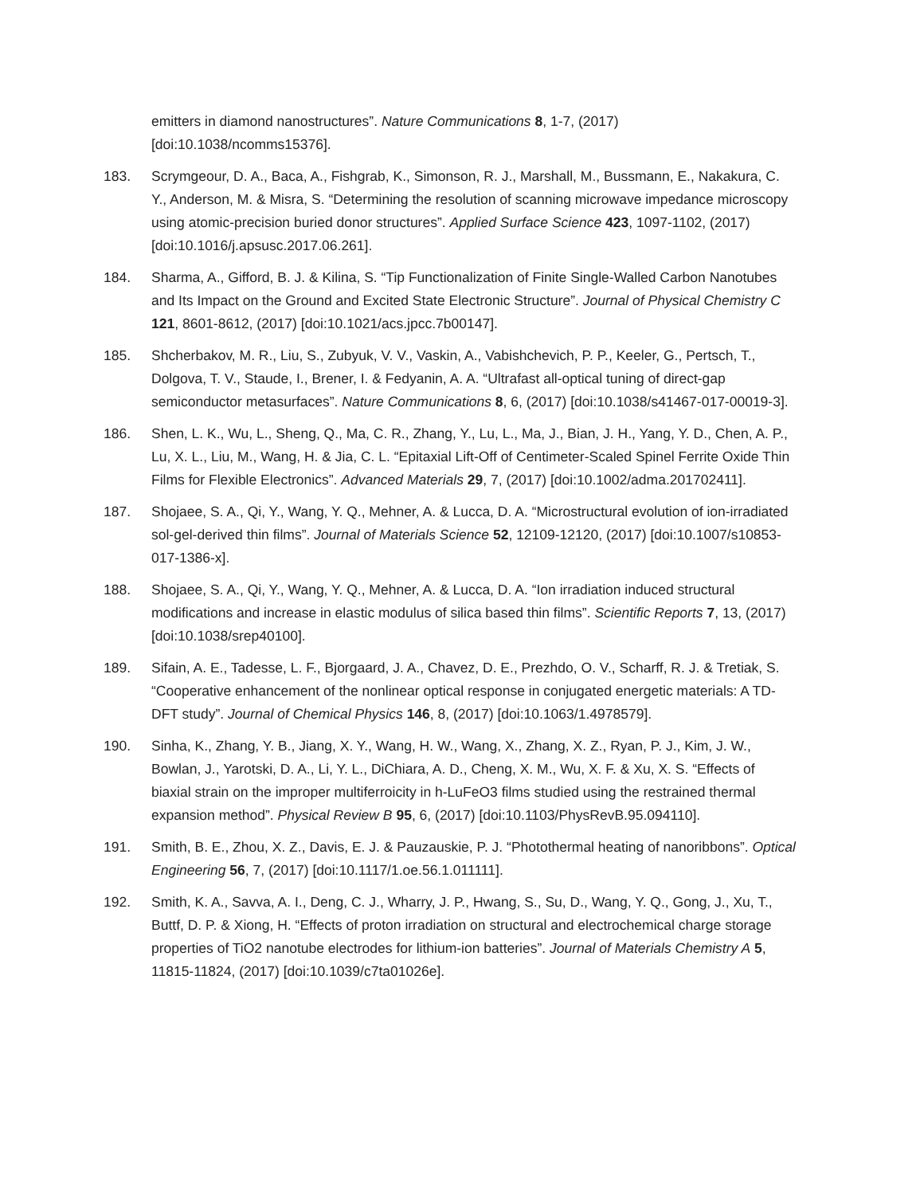emitters in diamond nanostructures”. Nature Communications 8, 1-7, (2017) [doi:10.1038/ncomms15376].
183. Scrymgeour, D. A., Baca, A., Fishgrab, K., Simonson, R. J., Marshall, M., Bussmann, E., Nakakura, C. Y., Anderson, M. & Misra, S. “Determining the resolution of scanning microwave impedance microscopy using atomic-precision buried donor structures”. Applied Surface Science 423, 1097-1102, (2017) [doi:10.1016/j.apsusc.2017.06.261].
184. Sharma, A., Gifford, B. J. & Kilina, S. “Tip Functionalization of Finite Single-Walled Carbon Nanotubes and Its Impact on the Ground and Excited State Electronic Structure”. Journal of Physical Chemistry C 121, 8601-8612, (2017) [doi:10.1021/acs.jpcc.7b00147].
185. Shcherbakov, M. R., Liu, S., Zubyuk, V. V., Vaskin, A., Vabishchevich, P. P., Keeler, G., Pertsch, T., Dolgova, T. V., Staude, I., Brener, I. & Fedyanin, A. A. “Ultrafast all-optical tuning of direct-gap semiconductor metasurfaces”. Nature Communications 8, 6, (2017) [doi:10.1038/s41467-017-00019-3].
186. Shen, L. K., Wu, L., Sheng, Q., Ma, C. R., Zhang, Y., Lu, L., Ma, J., Bian, J. H., Yang, Y. D., Chen, A. P., Lu, X. L., Liu, M., Wang, H. & Jia, C. L. “Epitaxial Lift-Off of Centimeter-Scaled Spinel Ferrite Oxide Thin Films for Flexible Electronics”. Advanced Materials 29, 7, (2017) [doi:10.1002/adma.201702411].
187. Shojaee, S. A., Qi, Y., Wang, Y. Q., Mehner, A. & Lucca, D. A. “Microstructural evolution of ion-irradiated sol-gel-derived thin films”. Journal of Materials Science 52, 12109-12120, (2017) [doi:10.1007/s10853-017-1386-x].
188. Shojaee, S. A., Qi, Y., Wang, Y. Q., Mehner, A. & Lucca, D. A. “Ion irradiation induced structural modifications and increase in elastic modulus of silica based thin films”. Scientific Reports 7, 13, (2017) [doi:10.1038/srep40100].
189. Sifain, A. E., Tadesse, L. F., Bjorgaard, J. A., Chavez, D. E., Prezhdo, O. V., Scharff, R. J. & Tretiak, S. “Cooperative enhancement of the nonlinear optical response in conjugated energetic materials: A TD-DFT study”. Journal of Chemical Physics 146, 8, (2017) [doi:10.1063/1.4978579].
190. Sinha, K., Zhang, Y. B., Jiang, X. Y., Wang, H. W., Wang, X., Zhang, X. Z., Ryan, P. J., Kim, J. W., Bowlan, J., Yarotski, D. A., Li, Y. L., DiChiara, A. D., Cheng, X. M., Wu, X. F. & Xu, X. S. “Effects of biaxial strain on the improper multiferroicity in h-LuFeO3 films studied using the restrained thermal expansion method”. Physical Review B 95, 6, (2017) [doi:10.1103/PhysRevB.95.094110].
191. Smith, B. E., Zhou, X. Z., Davis, E. J. & Pauzauskie, P. J. “Photothermal heating of nanoribbons”. Optical Engineering 56, 7, (2017) [doi:10.1117/1.oe.56.1.011111].
192. Smith, K. A., Savva, A. I., Deng, C. J., Wharry, J. P., Hwang, S., Su, D., Wang, Y. Q., Gong, J., Xu, T., Buttf, D. P. & Xiong, H. “Effects of proton irradiation on structural and electrochemical charge storage properties of TiO2 nanotube electrodes for lithium-ion batteries”. Journal of Materials Chemistry A 5, 11815-11824, (2017) [doi:10.1039/c7ta01026e].